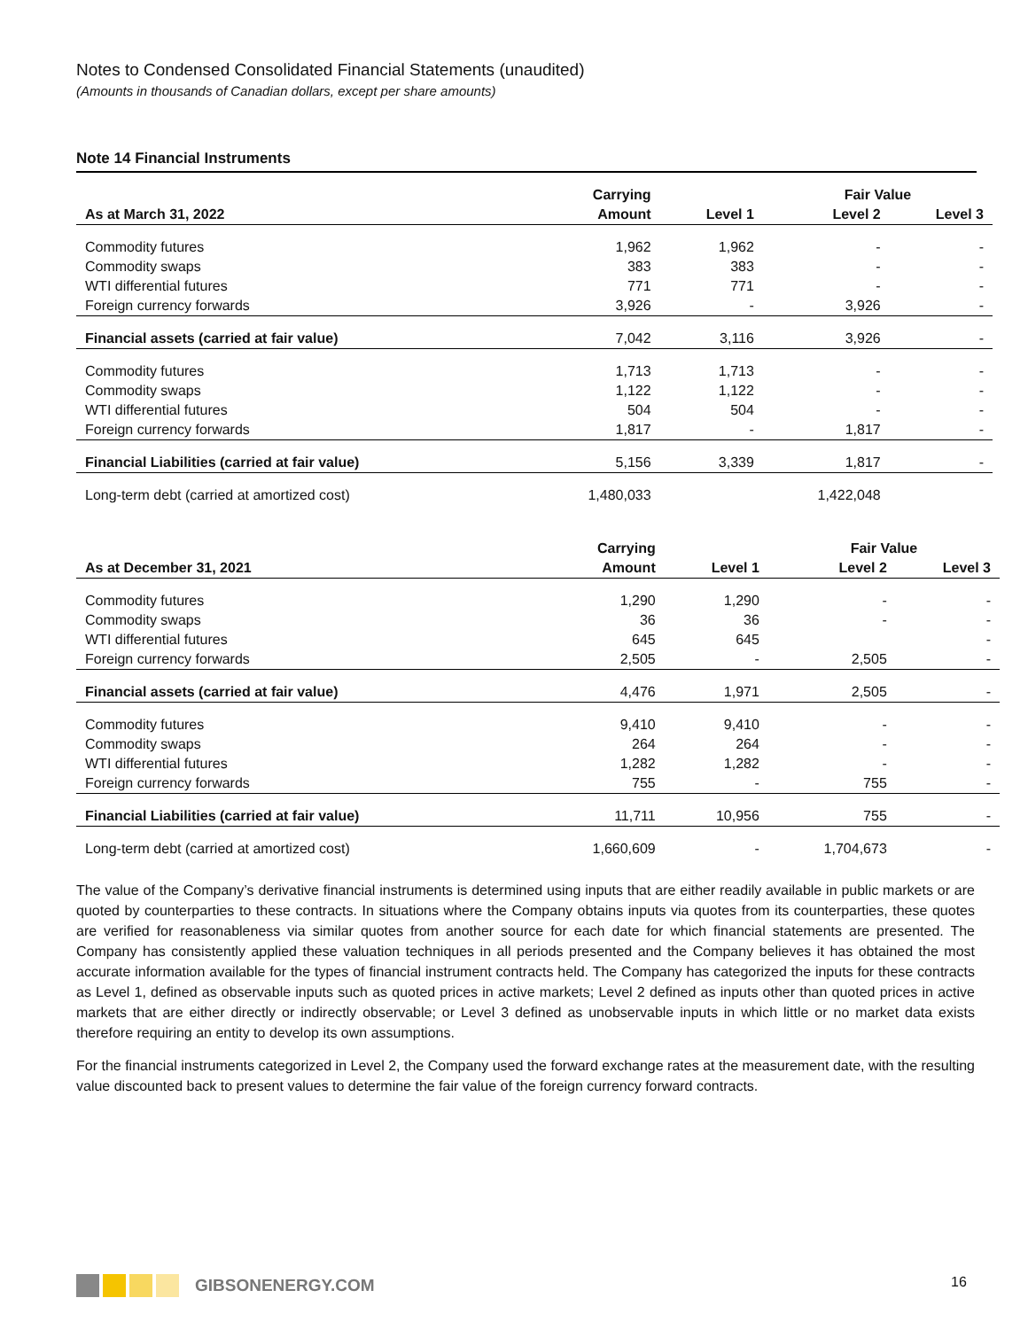Notes to Condensed Consolidated Financial Statements (unaudited)
(Amounts in thousands of Canadian dollars, except per share amounts)
Note 14 Financial Instruments
| | Carrying | | Fair Value | |
| --- | --- | --- | --- | --- |
| As at March 31, 2022 | Amount | Level 1 | Level 2 | Level 3 |
| Commodity futures | 1,962 | 1,962 | - | - |
| Commodity swaps | 383 | 383 | - | - |
| WTI differential futures | 771 | 771 | - | - |
| Foreign currency forwards | 3,926 | - | 3,926 | - |
| Financial assets (carried at fair value) | 7,042 | 3,116 | 3,926 | - |
| Commodity futures | 1,713 | 1,713 | - | - |
| Commodity swaps | 1,122 | 1,122 | - | - |
| WTI differential futures | 504 | 504 | - | - |
| Foreign currency forwards | 1,817 | - | 1,817 | - |
| Financial Liabilities (carried at fair value) | 5,156 | 3,339 | 1,817 | - |
| Long-term debt (carried at amortized cost) | 1,480,033 | | 1,422,048 | |
| | Carrying | | Fair Value | |
| --- | --- | --- | --- | --- |
| As at December 31, 2021 | Amount | Level 1 | Level 2 | Level 3 |
| Commodity futures | 1,290 | 1,290 | - | - |
| Commodity swaps | 36 | 36 | - | - |
| WTI differential futures | 645 | 645 | | - |
| Foreign currency forwards | 2,505 | - | 2,505 | - |
| Financial assets (carried at fair value) | 4,476 | 1,971 | 2,505 | - |
| Commodity futures | 9,410 | 9,410 | - | - |
| Commodity swaps | 264 | 264 | - | - |
| WTI differential futures | 1,282 | 1,282 | - | - |
| Foreign currency forwards | 755 | - | 755 | - |
| Financial Liabilities (carried at fair value) | 11,711 | 10,956 | 755 | - |
| Long-term debt (carried at amortized cost) | 1,660,609 | - | 1,704,673 | - |
The value of the Company’s derivative financial instruments is determined using inputs that are either readily available in public markets or are quoted by counterparties to these contracts. In situations where the Company obtains inputs via quotes from its counterparties, these quotes are verified for reasonableness via similar quotes from another source for each date for which financial statements are presented. The Company has consistently applied these valuation techniques in all periods presented and the Company believes it has obtained the most accurate information available for the types of financial instrument contracts held. The Company has categorized the inputs for these contracts as Level 1, defined as observable inputs such as quoted prices in active markets; Level 2 defined as inputs other than quoted prices in active markets that are either directly or indirectly observable; or Level 3 defined as unobservable inputs in which little or no market data exists therefore requiring an entity to develop its own assumptions.
For the financial instruments categorized in Level 2, the Company used the forward exchange rates at the measurement date, with the resulting value discounted back to present values to determine the fair value of the foreign currency forward contracts.
GIBSONENERGY.COM 16